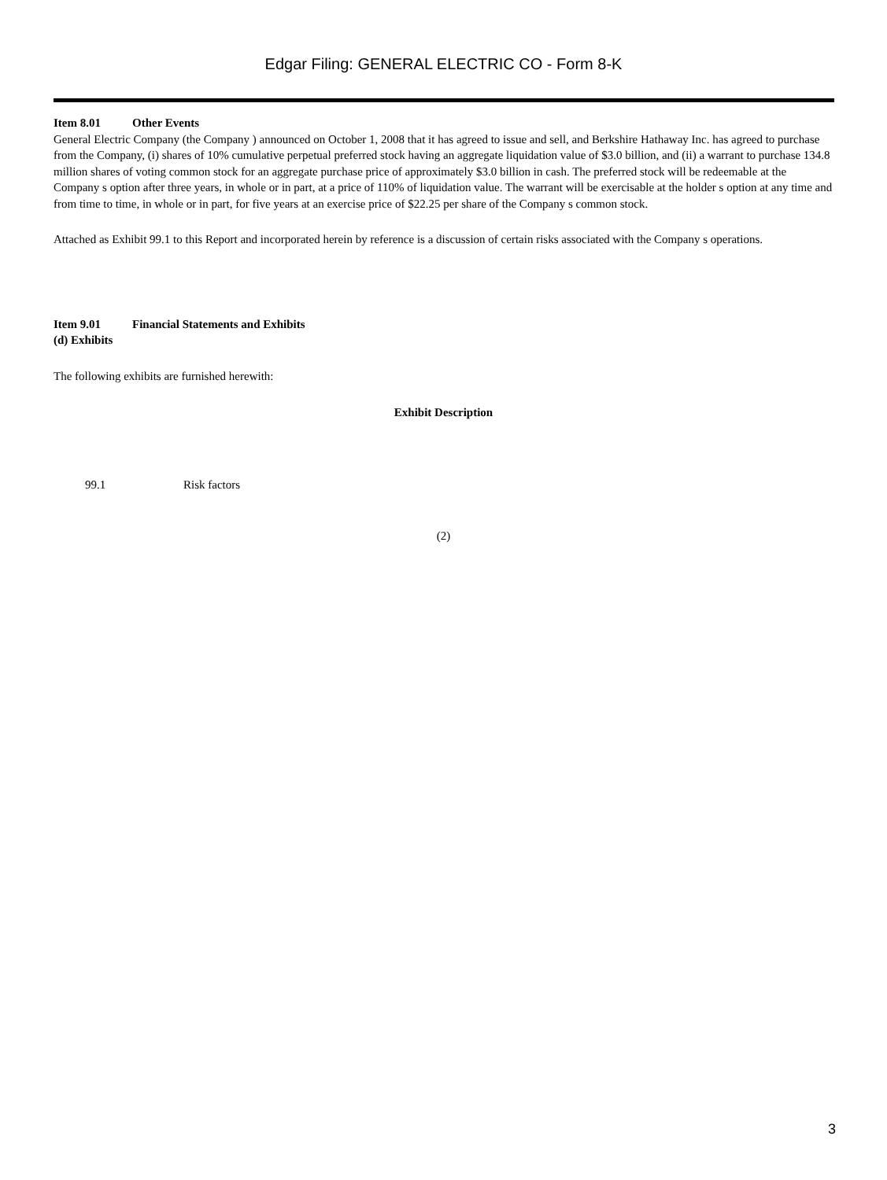Edgar Filing: GENERAL ELECTRIC CO - Form 8-K
Item 8.01 Other Events
General Electric Company (the Company ) announced on October 1, 2008 that it has agreed to issue and sell, and Berkshire Hathaway Inc. has agreed to purchase from the Company, (i) shares of 10% cumulative perpetual preferred stock having an aggregate liquidation value of $3.0 billion, and (ii) a warrant to purchase 134.8 million shares of voting common stock for an aggregate purchase price of approximately $3.0 billion in cash. The preferred stock will be redeemable at the Company s option after three years, in whole or in part, at a price of 110% of liquidation value. The warrant will be exercisable at the holder s option at any time and from time to time, in whole or in part, for five years at an exercise price of $22.25 per share of the Company s common stock.
Attached as Exhibit 99.1 to this Report and incorporated herein by reference is a discussion of certain risks associated with the Company s operations.
Item 9.01 Financial Statements and Exhibits
(d) Exhibits
The following exhibits are furnished herewith:
| Exhibit Description | |
| --- | --- |
| 99.1 | Risk factors |
(2)
3